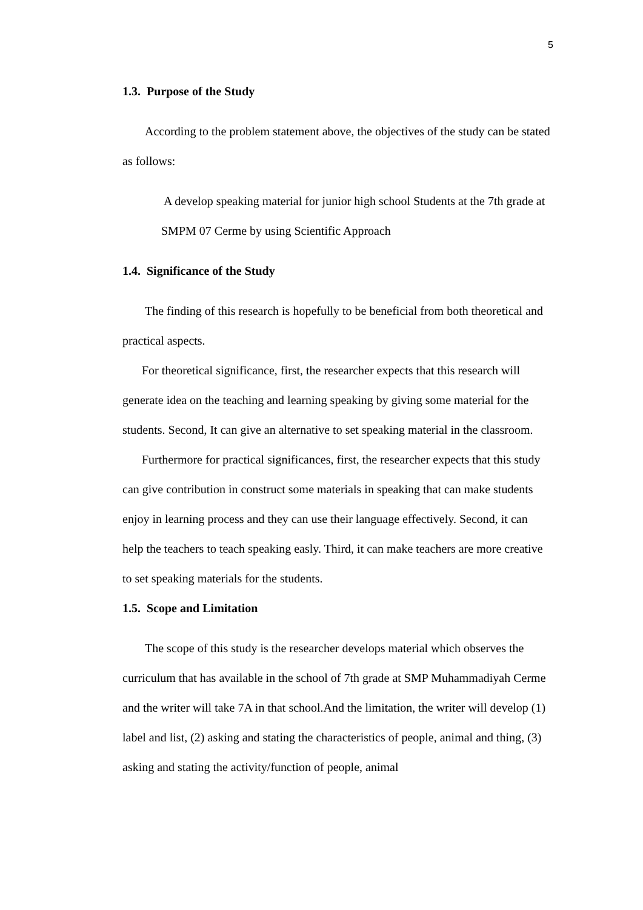5
1.3. Purpose of the Study
According to the problem statement above, the objectives of the study can be stated as follows:
A develop speaking material for junior high school Students at the 7th grade at SMPM 07 Cerme by using Scientific Approach
1.4. Significance of the Study
The finding of this research is hopefully to be beneficial from both theoretical and practical aspects.
For theoretical significance, first, the researcher expects that this research will generate idea on the teaching and learning speaking by giving some material for the students. Second, It can give an alternative to set speaking material in the classroom.
Furthermore for practical significances, first, the researcher expects that this study can give contribution in construct some materials in speaking that can make students enjoy in learning process and they can use their language effectively. Second, it can help the teachers to teach speaking easly. Third, it can make teachers are more creative to set speaking materials for the students.
1.5. Scope and Limitation
The scope of this study is the researcher develops material which observes the curriculum that has available in the school of 7th grade at SMP Muhammadiyah Cerme and the writer will take 7A in that school.And the limitation, the writer will develop (1) label and list, (2) asking and stating the characteristics of people, animal and thing, (3) asking and stating the activity/function of people, animal